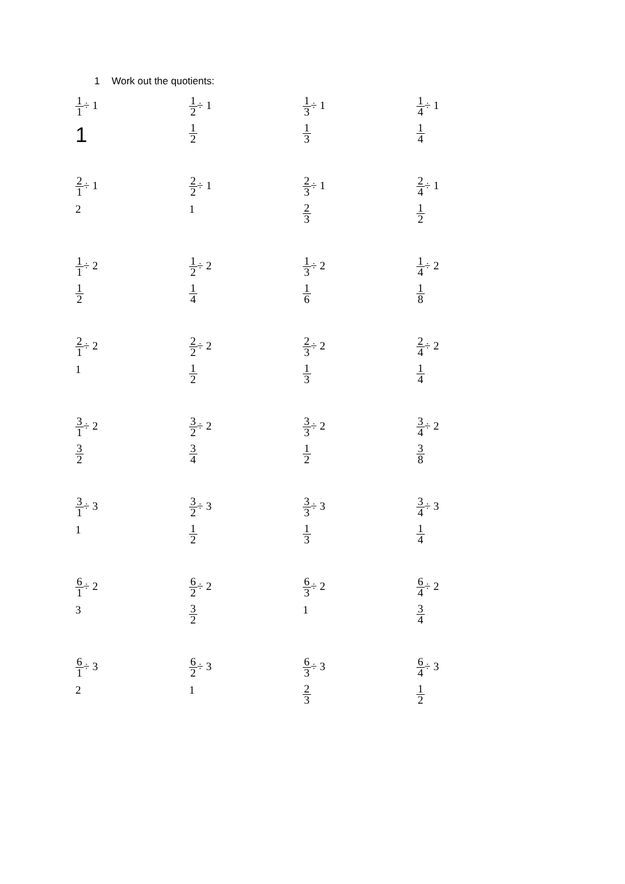1 Work out the quotients:
| 1 1 ÷ 1 | 1 2 ÷ 1 | 1 3 ÷ 1 | 1 4 ÷ 1 |
| 1 | 1 2 | 1 3 | 1 4 |
| 2 1 ÷ 1 | 2 2 ÷ 1 | 2 3 ÷ 1 | 2 4 ÷ 1 |
| 2 | 1 | 2 3 | 1 2 |
| 1 1 ÷ 2 | 1 2 ÷ 2 | 1 3 ÷ 2 | 1 4 ÷ 2 |
| 1 2 | 1 4 | 1 6 | 1 8 |
| 2 1 ÷ 2 | 2 2 ÷ 2 | 2 3 ÷ 2 | 2 4 ÷ 2 |
| 1 | 1 2 | 1 3 | 1 4 |
| 3 1 ÷ 2 | 3 2 ÷ 2 | 3 3 ÷ 2 | 3 4 ÷ 2 |
| 3 2 | 3 4 | 1 2 | 3 8 |
| 3 1 ÷ 3 | 3 2 ÷ 3 | 3 3 ÷ 3 | 3 4 ÷ 3 |
| 1 | 1 2 | 1 3 | 1 4 |
| 6 1 ÷ 2 | 6 2 ÷ 2 | 6 3 ÷ 2 | 6 4 ÷ 2 |
| 3 | 3 2 | 1 | 3 4 |
| 6 1 ÷ 3 | 6 2 ÷ 3 | 6 3 ÷ 3 | 6 4 ÷ 3 |
| 2 | 1 | 2 3 | 1 2 |